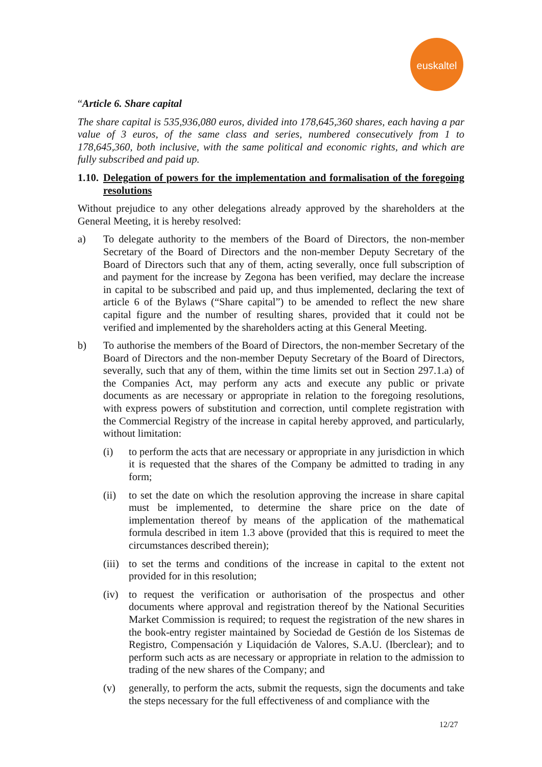euskaltel
“Article 6. Share capital
The share capital is 535,936,080 euros, divided into 178,645,360 shares, each having a par value of 3 euros, of the same class and series, numbered consecutively from 1 to 178,645,360, both inclusive, with the same political and economic rights, and which are fully subscribed and paid up.
1.10. Delegation of powers for the implementation and formalisation of the foregoing resolutions
Without prejudice to any other delegations already approved by the shareholders at the General Meeting, it is hereby resolved:
a) To delegate authority to the members of the Board of Directors, the non-member Secretary of the Board of Directors and the non-member Deputy Secretary of the Board of Directors such that any of them, acting severally, once full subscription of and payment for the increase by Zegona has been verified, may declare the increase in capital to be subscribed and paid up, and thus implemented, declaring the text of article 6 of the Bylaws (“Share capital”) to be amended to reflect the new share capital figure and the number of resulting shares, provided that it could not be verified and implemented by the shareholders acting at this General Meeting.
b) To authorise the members of the Board of Directors, the non-member Secretary of the Board of Directors and the non-member Deputy Secretary of the Board of Directors, severally, such that any of them, within the time limits set out in Section 297.1.a) of the Companies Act, may perform any acts and execute any public or private documents as are necessary or appropriate in relation to the foregoing resolutions, with express powers of substitution and correction, until complete registration with the Commercial Registry of the increase in capital hereby approved, and particularly, without limitation:
(i) to perform the acts that are necessary or appropriate in any jurisdiction in which it is requested that the shares of the Company be admitted to trading in any form;
(ii) to set the date on which the resolution approving the increase in share capital must be implemented, to determine the share price on the date of implementation thereof by means of the application of the mathematical formula described in item 1.3 above (provided that this is required to meet the circumstances described therein);
(iii) to set the terms and conditions of the increase in capital to the extent not provided for in this resolution;
(iv) to request the verification or authorisation of the prospectus and other documents where approval and registration thereof by the National Securities Market Commission is required; to request the registration of the new shares in the book-entry register maintained by Sociedad de Gestión de los Sistemas de Registro, Compensación y Liquidación de Valores, S.A.U. (Iberclear); and to perform such acts as are necessary or appropriate in relation to the admission to trading of the new shares of the Company; and
(v) generally, to perform the acts, submit the requests, sign the documents and take the steps necessary for the full effectiveness of and compliance with the
12/27